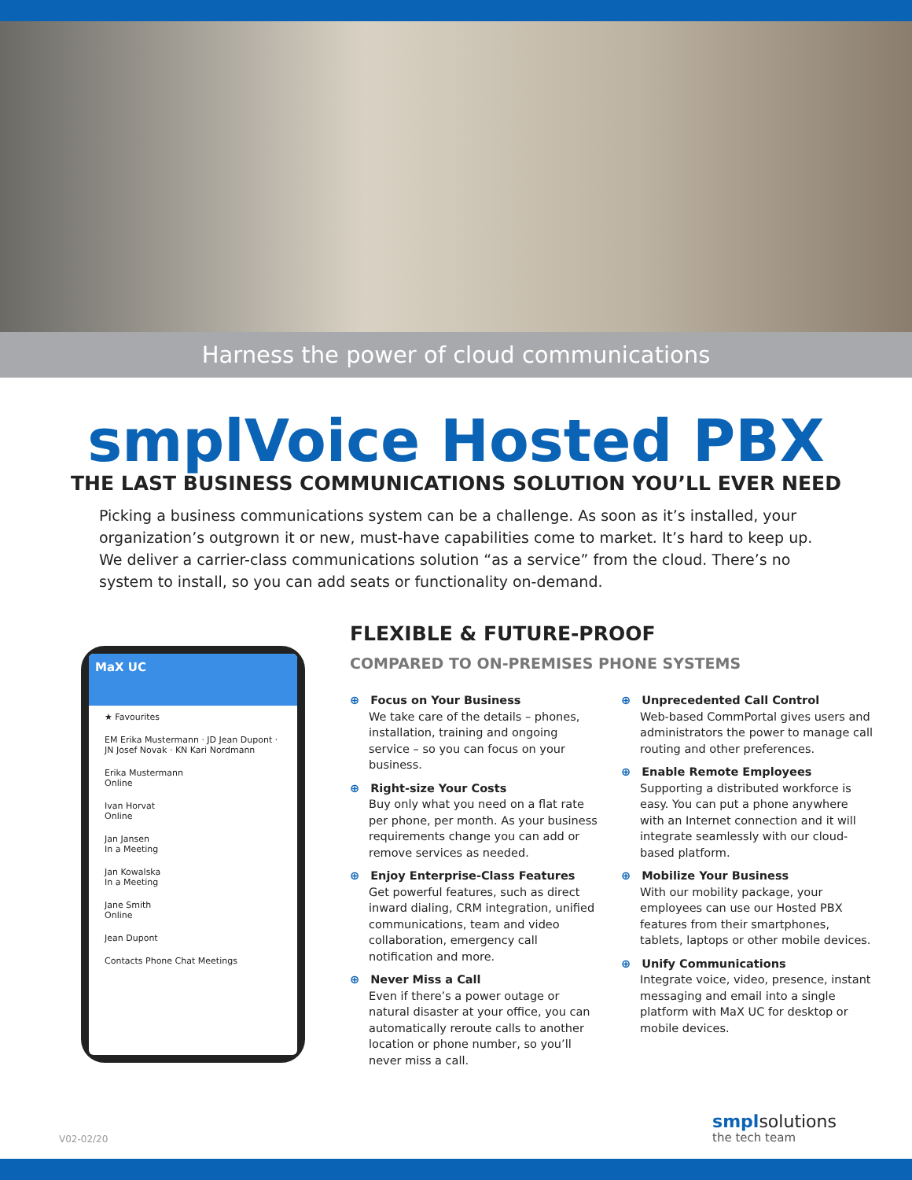Harness the power of cloud communications
smplVoice Hosted PBX
THE LAST BUSINESS COMMUNICATIONS SOLUTION YOU’LL EVER NEED
Picking a business communications system can be a challenge. As soon as it’s installed, your organization’s outgrown it or new, must-have capabilities come to market. It’s hard to keep up. We deliver a carrier-class communications solution “as a service” from the cloud. There’s no system to install, so you can add seats or functionality on-demand.
MaX UC
★ Favourites
EM Erika Mustermann · JD Jean Dupont · JN Josef Novak · KN Kari Nordmann
Erika Mustermann
Online
Ivan Horvat
Online
Jan Jansen
In a Meeting
Jan Kowalska
In a Meeting
Jane Smith
Online
Jean Dupont
Contacts Phone Chat Meetings
FLEXIBLE & FUTURE-PROOF
COMPARED TO ON-PREMISES PHONE SYSTEMS
⊕ Focus on Your Business
We take care of the details – phones, installation, training and ongoing service – so you can focus on your business.
⊕ Right-size Your Costs
Buy only what you need on a flat rate per phone, per month. As your business requirements change you can add or remove services as needed.
⊕ Enjoy Enterprise-Class Features
Get powerful features, such as direct inward dialing, CRM integration, unified communications, team and video collaboration, emergency call notification and more.
⊕ Never Miss a Call
Even if there’s a power outage or natural disaster at your office, you can automatically reroute calls to another location or phone number, so you’ll never miss a call.
⊕ Unprecedented Call Control
Web-based CommPortal gives users and administrators the power to manage call routing and other preferences.
⊕ Enable Remote Employees
Supporting a distributed workforce is easy. You can put a phone anywhere with an Internet connection and it will integrate seamlessly with our cloud-based platform.
⊕ Mobilize Your Business
With our mobility package, your employees can use our Hosted PBX features from their smartphones, tablets, laptops or other mobile devices.
⊕ Unify Communications
Integrate voice, video, presence, instant messaging and email into a single platform with MaX UC for desktop or mobile devices.
V02-02/20 smpl solutions
the tech team